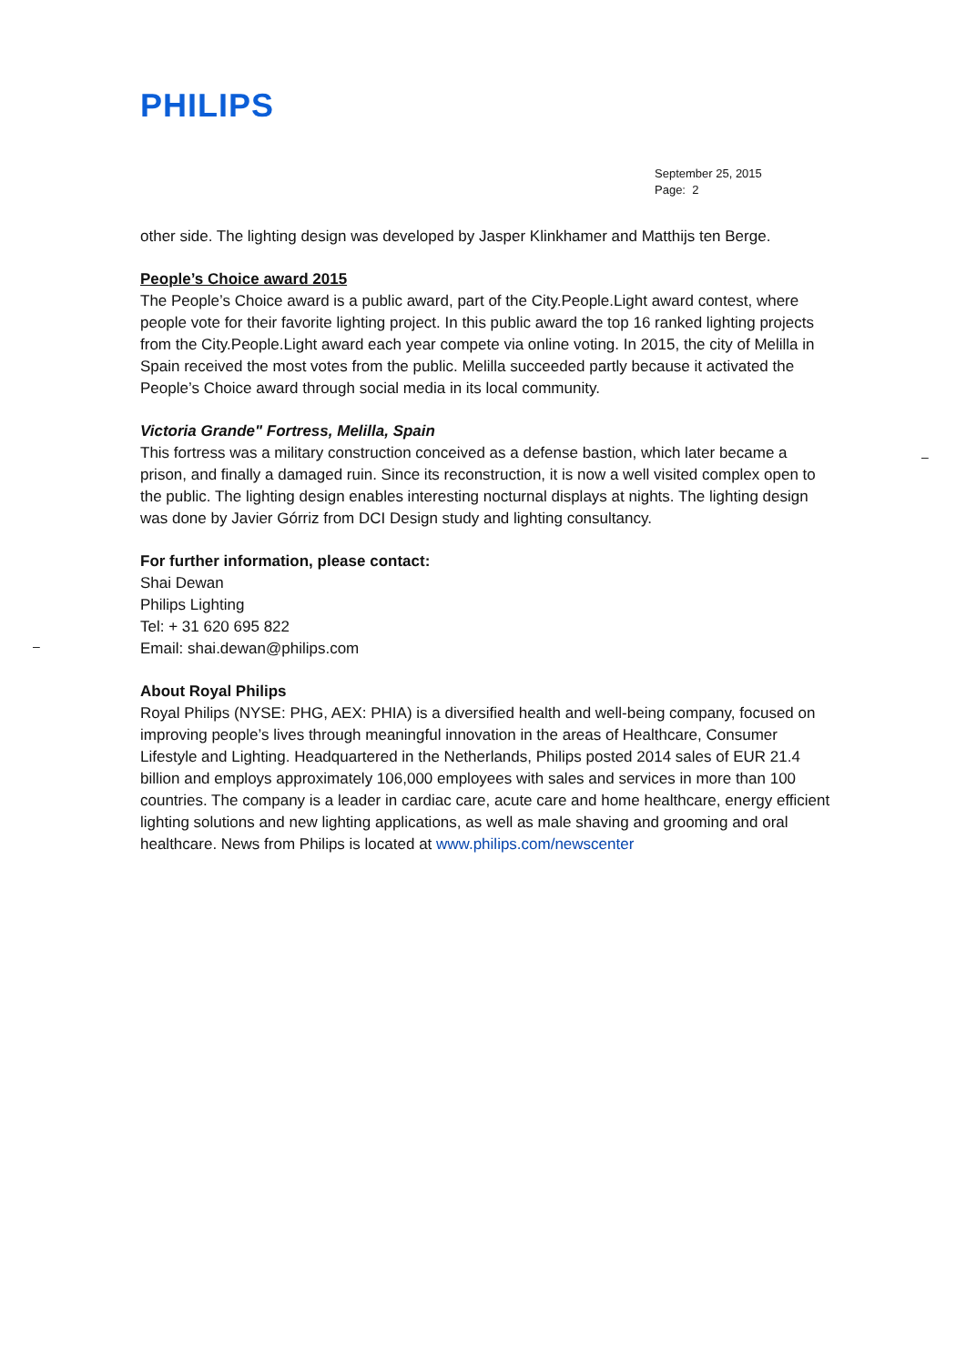PHILIPS
September 25, 2015
Page: 2
–
–
other side. The lighting design was developed by Jasper Klinkhamer and Matthijs ten Berge.
People’s Choice award 2015
The People’s Choice award is a public award, part of the City.People.Light award contest, where people vote for their favorite lighting project. In this public award the top 16 ranked lighting projects from the City.People.Light award each year compete via online voting. In 2015, the city of Melilla in Spain received the most votes from the public. Melilla succeeded partly because it activated the People’s Choice award through social media in its local community.
Victoria Grande" Fortress, Melilla, Spain
This fortress was a military construction conceived as a defense bastion, which later became a prison, and finally a damaged ruin. Since its reconstruction, it is now a well visited complex open to the public. The lighting design enables interesting nocturnal displays at nights. The lighting design was done by Javier Górriz from DCI Design study and lighting consultancy.
For further information, please contact:
Shai Dewan
Philips Lighting
Tel: + 31 620 695 822
Email: shai.dewan@philips.com
About Royal Philips
Royal Philips (NYSE: PHG, AEX: PHIA) is a diversified health and well-being company, focused on improving people’s lives through meaningful innovation in the areas of Healthcare, Consumer Lifestyle and Lighting. Headquartered in the Netherlands, Philips posted 2014 sales of EUR 21.4 billion and employs approximately 106,000 employees with sales and services in more than 100 countries. The company is a leader in cardiac care, acute care and home healthcare, energy efficient lighting solutions and new lighting applications, as well as male shaving and grooming and oral healthcare. News from Philips is located at www.philips.com/newscenter